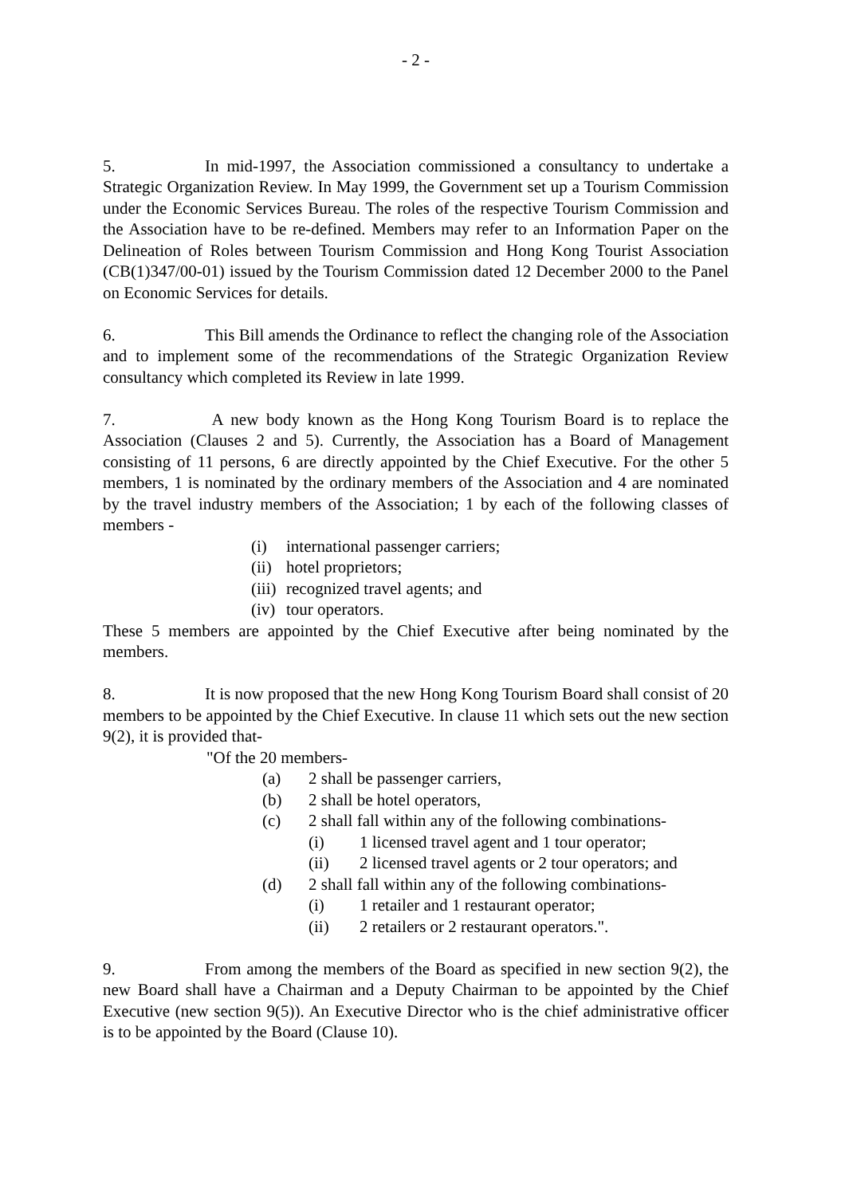- 2 -
5. In mid-1997, the Association commissioned a consultancy to undertake a Strategic Organization Review. In May 1999, the Government set up a Tourism Commission under the Economic Services Bureau. The roles of the respective Tourism Commission and the Association have to be re-defined. Members may refer to an Information Paper on the Delineation of Roles between Tourism Commission and Hong Kong Tourist Association (CB(1)347/00-01) issued by the Tourism Commission dated 12 December 2000 to the Panel on Economic Services for details.
6. This Bill amends the Ordinance to reflect the changing role of the Association and to implement some of the recommendations of the Strategic Organization Review consultancy which completed its Review in late 1999.
7. A new body known as the Hong Kong Tourism Board is to replace the Association (Clauses 2 and 5). Currently, the Association has a Board of Management consisting of 11 persons, 6 are directly appointed by the Chief Executive. For the other 5 members, 1 is nominated by the ordinary members of the Association and 4 are nominated by the travel industry members of the Association; 1 by each of the following classes of members -
(i) international passenger carriers;
(ii) hotel proprietors;
(iii) recognized travel agents; and
(iv) tour operators.
These 5 members are appointed by the Chief Executive after being nominated by the members.
8. It is now proposed that the new Hong Kong Tourism Board shall consist of 20 members to be appointed by the Chief Executive. In clause 11 which sets out the new section 9(2), it is provided that-
"Of the 20 members-
(a) 2 shall be passenger carriers,
(b) 2 shall be hotel operators,
(c) 2 shall fall within any of the following combinations-
(i) 1 licensed travel agent and 1 tour operator;
(ii) 2 licensed travel agents or 2 tour operators; and
(d) 2 shall fall within any of the following combinations-
(i) 1 retailer and 1 restaurant operator;
(ii) 2 retailers or 2 restaurant operators.".
9. From among the members of the Board as specified in new section 9(2), the new Board shall have a Chairman and a Deputy Chairman to be appointed by the Chief Executive (new section 9(5)). An Executive Director who is the chief administrative officer is to be appointed by the Board (Clause 10).